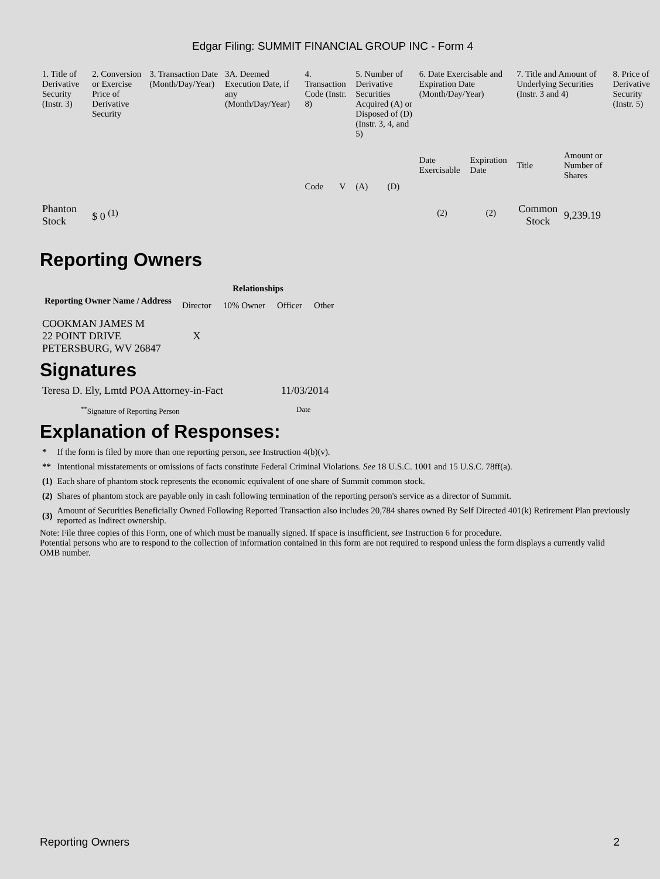Edgar Filing: SUMMIT FINANCIAL GROUP INC - Form 4
| 1. Title of Derivative Security (Instr. 3) | 2. Conversion or Exercise Price of Derivative Security | 3. Transaction Date (Month/Day/Year) | 3A. Deemed Execution Date, if any (Month/Day/Year) | 4. Transaction Code (Instr. 8) | | 5. Number of Derivative Securities Acquired (A) or Disposed of (D) (Instr. 3, 4, and 5) | | 6. Date Exercisable and Expiration Date (Month/Day/Year) | | 7. Title and Amount of Underlying Securities (Instr. 3 and 4) | | 8. Price of Derivative Security (Instr. 5) |
| | | | | Code | V | (A) | (D) | Date Exercisable | Expiration Date | Title | Amount or Number of Shares | |
| Phanton Stock | $ 0 <sup>(1)</sup> | | | | | | | <sup>(2)</sup> | <sup>(2)</sup> | Common Stock | 9,239.19 | |
Reporting Owners
| Reporting Owner Name / Address | Relationships | | | |
| --- | --- | --- | --- | --- |
| | Director | 10% Owner | Officer | Other |
| COOKMAN JAMES M 22 POINT DRIVE PETERSBURG, WV 26847 | X | | | |
Signatures
| Teresa D. Ely, Lmtd POA Attorney-in-Fact | 11/03/2014 |
| <sup>**</sup> Signature of Reporting Person | Date |
Explanation of Responses:
| * | If the form is filed by more than one reporting person, see Instruction 4(b)(v). |
| ** | Intentional misstatements or omissions of facts constitute Federal Criminal Violations. See 18 U.S.C. 1001 and 15 U.S.C. 78ff(a). |
| (1) | Each share of phantom stock represents the economic equivalent of one share of Summit common stock. |
| (2) | Shares of phantom stock are payable only in cash following termination of the reporting person's service as a director of Summit. |
| (3) | Amount of Securities Beneficially Owned Following Reported Transaction also includes 20,784 shares owned By Self Directed 401(k) Retirement Plan previously reported as Indirect ownership. |
Note: File three copies of this Form, one of which must be manually signed. If space is insufficient, see Instruction 6 for procedure.
Potential persons who are to respond to the collection of information contained in this form are not required to respond unless the form displays a currently valid OMB number.
Reporting Owners 2